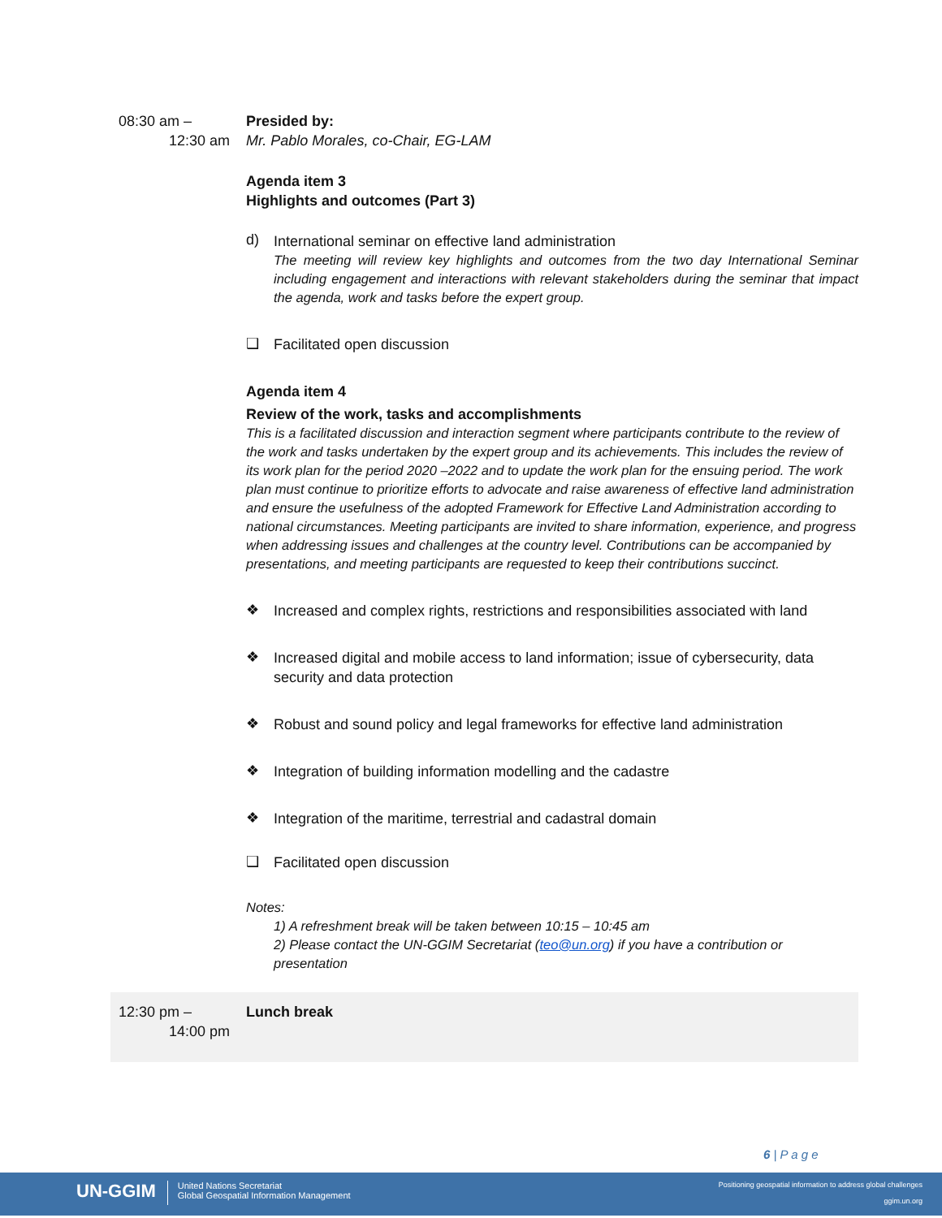08:30 am –
12:30 am
Presided by:
Mr. Pablo Morales, co-Chair, EG-LAM
Agenda item 3
Highlights and outcomes (Part 3)
d)
International seminar on effective land administration
The meeting will review key highlights and outcomes from the two day International Seminar including engagement and interactions with relevant stakeholders during the seminar that impact the agenda, work and tasks before the expert group.
❑
Facilitated open discussion
Agenda item 4
Review of the work, tasks and accomplishments
This is a facilitated discussion and interaction segment where participants contribute to the review of the work and tasks undertaken by the expert group and its achievements. This includes the review of its work plan for the period 2020 –2022 and to update the work plan for the ensuing period. The work plan must continue to prioritize efforts to advocate and raise awareness of effective land administration and ensure the usefulness of the adopted Framework for Effective Land Administration according to national circumstances. Meeting participants are invited to share information, experience, and progress when addressing issues and challenges at the country level. Contributions can be accompanied by presentations, and meeting participants are requested to keep their contributions succinct.
❖
Increased and complex rights, restrictions and responsibilities associated with land
❖
Increased digital and mobile access to land information; issue of cybersecurity, data security and data protection
❖
Robust and sound policy and legal frameworks for effective land administration
❖
Integration of building information modelling and the cadastre
❖
Integration of the maritime, terrestrial and cadastral domain
❑
Facilitated open discussion
Notes:
1) A refreshment break will be taken between 10:15 – 10:45 am
2) Please contact the UN-GGIM Secretariat (teo@un.org) if you have a contribution or presentation
12:30 pm –
14:00 pm
Lunch break
6 | P a g e
UN-GGIM United Nations Secretariat
Global Geospatial Information Management
Positioning geospatial information to address global challenges
ggim.un.org